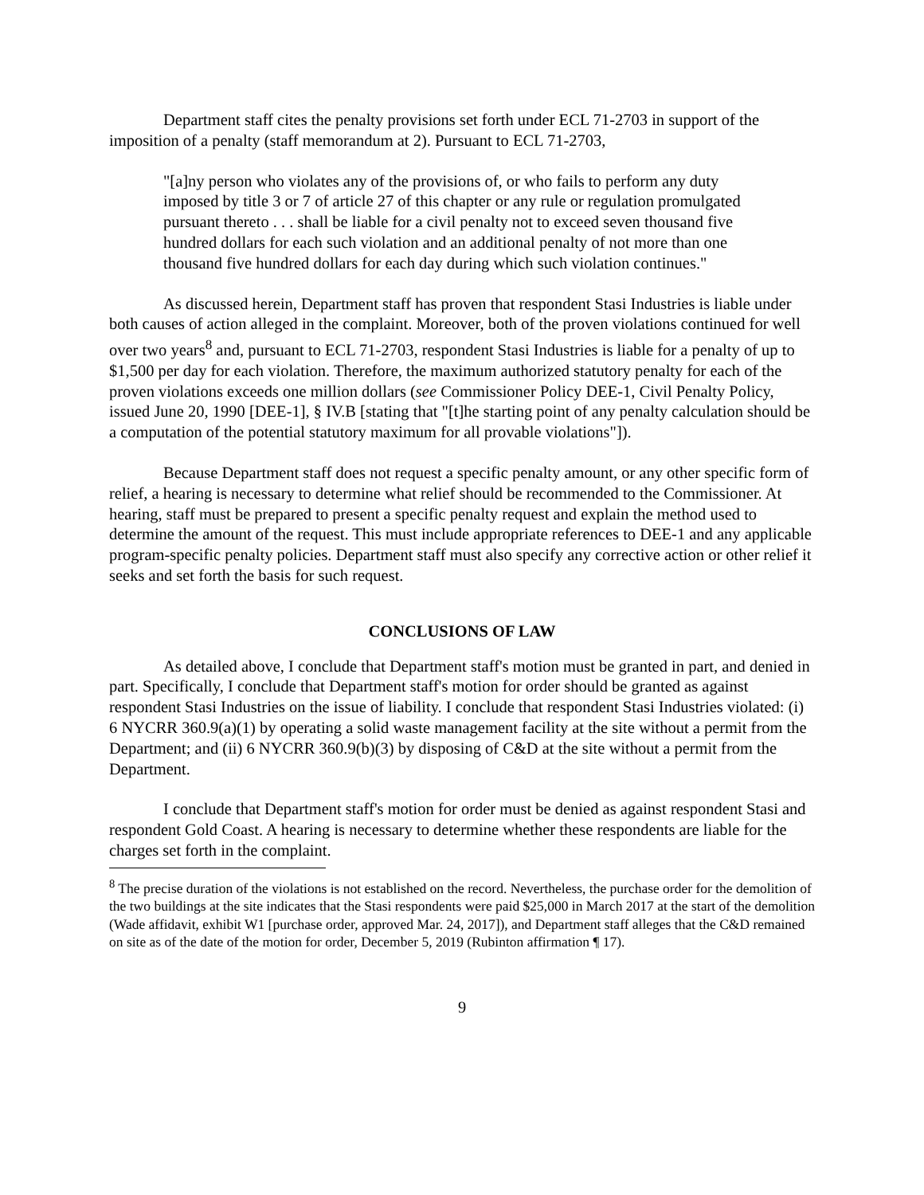Department staff cites the penalty provisions set forth under ECL 71-2703 in support of the imposition of a penalty (staff memorandum at 2). Pursuant to ECL 71-2703,
"[a]ny person who violates any of the provisions of, or who fails to perform any duty imposed by title 3 or 7 of article 27 of this chapter or any rule or regulation promulgated pursuant thereto . . . shall be liable for a civil penalty not to exceed seven thousand five hundred dollars for each such violation and an additional penalty of not more than one thousand five hundred dollars for each day during which such violation continues."
As discussed herein, Department staff has proven that respondent Stasi Industries is liable under both causes of action alleged in the complaint. Moreover, both of the proven violations continued for well over two years<sup>8</sup> and, pursuant to ECL 71-2703, respondent Stasi Industries is liable for a penalty of up to $1,500 per day for each violation. Therefore, the maximum authorized statutory penalty for each of the proven violations exceeds one million dollars (see Commissioner Policy DEE-1, Civil Penalty Policy, issued June 20, 1990 [DEE-1], § IV.B [stating that "[t]he starting point of any penalty calculation should be a computation of the potential statutory maximum for all provable violations"]).
Because Department staff does not request a specific penalty amount, or any other specific form of relief, a hearing is necessary to determine what relief should be recommended to the Commissioner. At hearing, staff must be prepared to present a specific penalty request and explain the method used to determine the amount of the request. This must include appropriate references to DEE-1 and any applicable program-specific penalty policies. Department staff must also specify any corrective action or other relief it seeks and set forth the basis for such request.
CONCLUSIONS OF LAW
As detailed above, I conclude that Department staff's motion must be granted in part, and denied in part. Specifically, I conclude that Department staff's motion for order should be granted as against respondent Stasi Industries on the issue of liability. I conclude that respondent Stasi Industries violated: (i) 6 NYCRR 360.9(a)(1) by operating a solid waste management facility at the site without a permit from the Department; and (ii) 6 NYCRR 360.9(b)(3) by disposing of C&D at the site without a permit from the Department.
I conclude that Department staff's motion for order must be denied as against respondent Stasi and respondent Gold Coast. A hearing is necessary to determine whether these respondents are liable for the charges set forth in the complaint.
<sup>8</sup> The precise duration of the violations is not established on the record. Nevertheless, the purchase order for the demolition of the two buildings at the site indicates that the Stasi respondents were paid $25,000 in March 2017 at the start of the demolition (Wade affidavit, exhibit W1 [purchase order, approved Mar. 24, 2017]), and Department staff alleges that the C&D remained on site as of the date of the motion for order, December 5, 2019 (Rubinton affirmation ¶ 17).
9